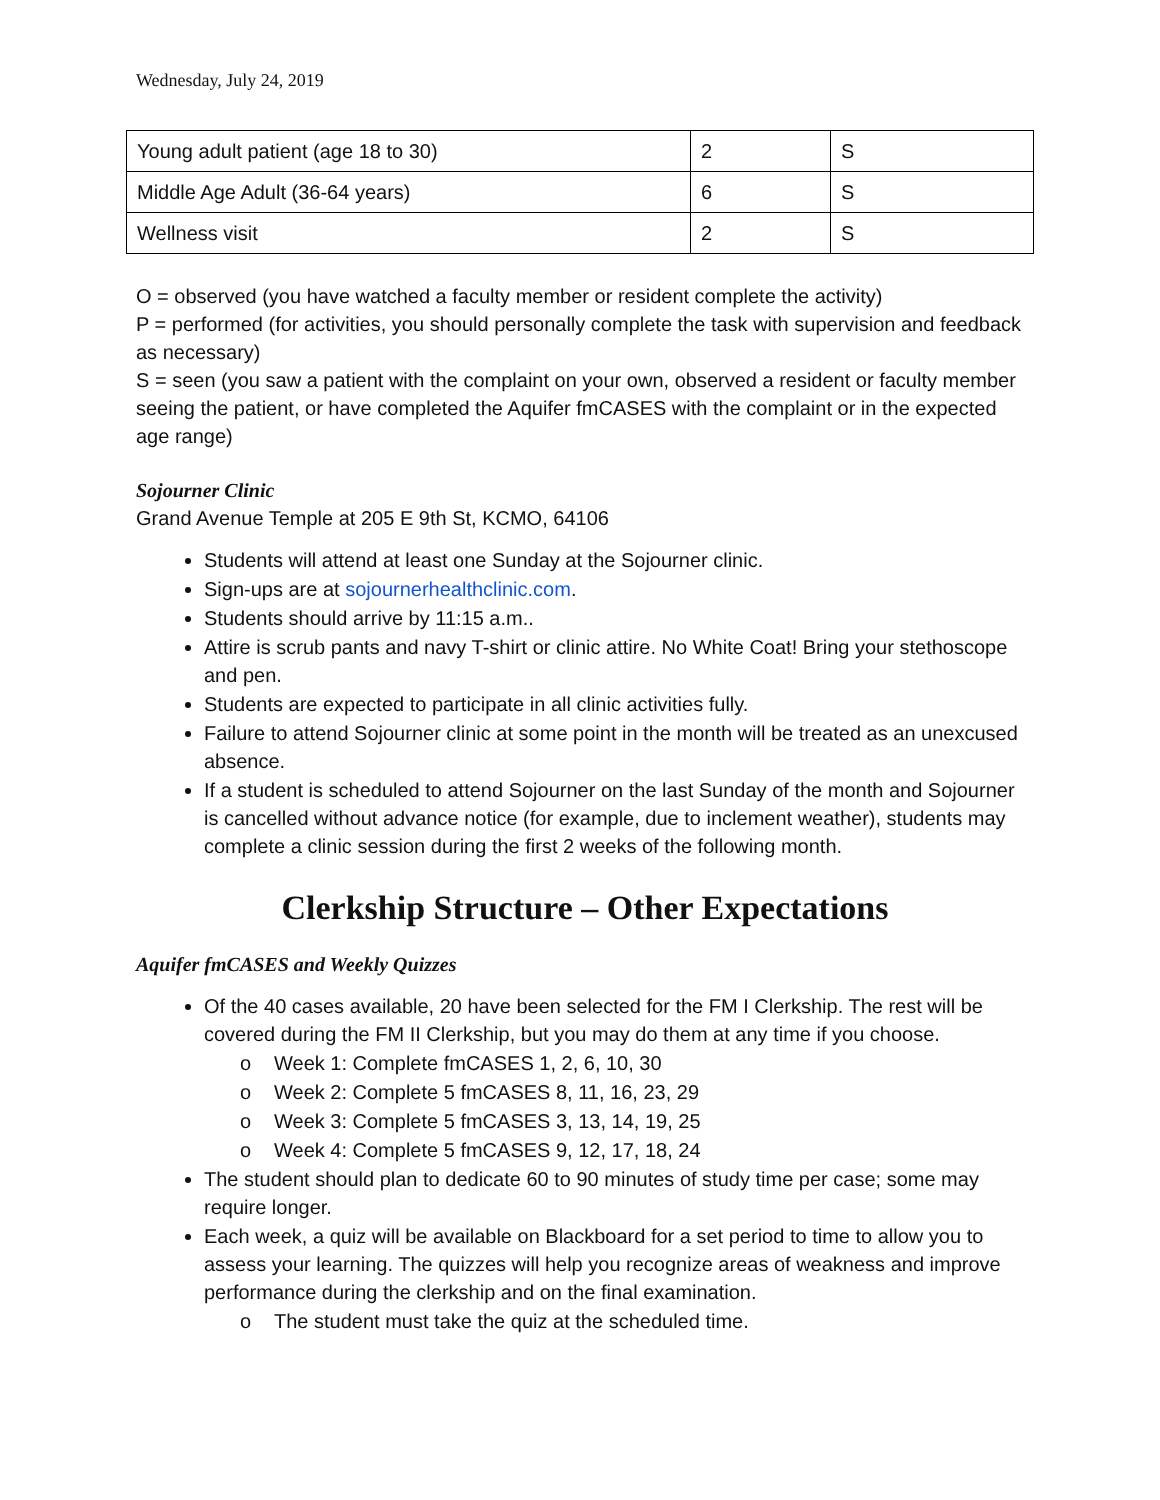Wednesday, July 24, 2019
| Young adult patient (age 18 to 30) | 2 | S |
| Middle Age Adult (36-64 years) | 6 | S |
| Wellness visit | 2 | S |
O = observed (you have watched a faculty member or resident complete the activity)
P = performed (for activities, you should personally complete the task with supervision and feedback as necessary)
S = seen (you saw a patient with the complaint on your own, observed a resident or faculty member seeing the patient, or have completed the Aquifer fmCASES with the complaint or in the expected age range)
Sojourner Clinic
Grand Avenue Temple at 205 E 9th St, KCMO, 64106
Students will attend at least one Sunday at the Sojourner clinic.
Sign-ups are at sojournerhealthclinic.com.
Students should arrive by 11:15 a.m..
Attire is scrub pants and navy T-shirt or clinic attire. No White Coat! Bring your stethoscope and pen.
Students are expected to participate in all clinic activities fully.
Failure to attend Sojourner clinic at some point in the month will be treated as an unexcused absence.
If a student is scheduled to attend Sojourner on the last Sunday of the month and Sojourner is cancelled without advance notice (for example, due to inclement weather), students may complete a clinic session during the first 2 weeks of the following month.
Clerkship Structure – Other Expectations
Aquifer fmCASES and Weekly Quizzes
Of the 40 cases available, 20 have been selected for the FM I Clerkship. The rest will be covered during the FM II Clerkship, but you may do them at any time if you choose.
o Week 1: Complete fmCASES 1, 2, 6, 10, 30
o Week 2: Complete 5 fmCASES 8, 11, 16, 23, 29
o Week 3: Complete 5 fmCASES 3, 13, 14, 19, 25
o Week 4: Complete 5 fmCASES 9, 12, 17, 18, 24
The student should plan to dedicate 60 to 90 minutes of study time per case; some may require longer.
Each week, a quiz will be available on Blackboard for a set period to time to allow you to assess your learning. The quizzes will help you recognize areas of weakness and improve performance during the clerkship and on the final examination.
o The student must take the quiz at the scheduled time.